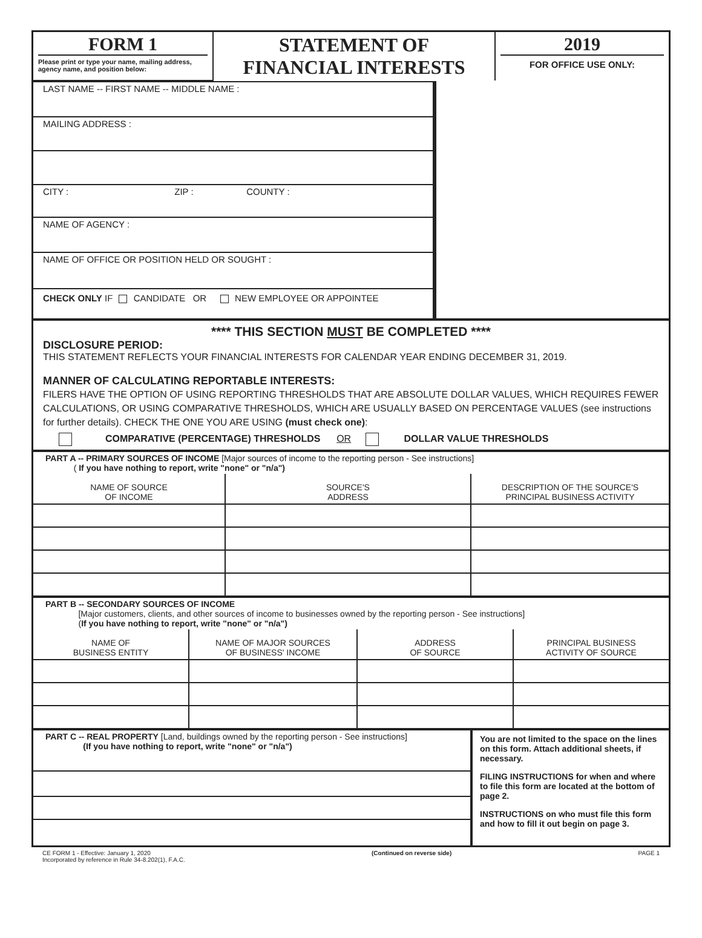| FORM 1 Please print or type your name, mailing address, agency name, and position below: | STATEMENT OF FINANCIAL INTERESTS | 2019 FOR OFFICE USE ONLY: |
LAST NAME -- FIRST NAME -- MIDDLE NAME :
MAILING ADDRESS :
CITY : ZIP : COUNTY :
NAME OF AGENCY :
NAME OF OFFICE OR POSITION HELD OR SOUGHT :
CHECK ONLY IF CANDIDATE OR NEW EMPLOYEE OR APPOINTEE
**** THIS SECTION MUST BE COMPLETED ****
DISCLOSURE PERIOD:
THIS STATEMENT REFLECTS YOUR FINANCIAL INTERESTS FOR CALENDAR YEAR ENDING DECEMBER 31, 2019.
MANNER OF CALCULATING REPORTABLE INTERESTS:
FILERS HAVE THE OPTION OF USING REPORTING THRESHOLDS THAT ARE ABSOLUTE DOLLAR VALUES, WHICH REQUIRES FEWER CALCULATIONS, OR USING COMPARATIVE THRESHOLDS, WHICH ARE USUALLY BASED ON PERCENTAGE VALUES (see instructions for further details). CHECK THE ONE YOU ARE USING (must check one):
COMPARATIVE (PERCENTAGE) THRESHOLDS OR DOLLAR VALUE THRESHOLDS
PART A -- PRIMARY SOURCES OF INCOME [Major sources of income to the reporting person - See instructions]
( If you have nothing to report, write "none" or "n/a")
| NAME OF SOURCE OF INCOME | SOURCE'S ADDRESS | DESCRIPTION OF THE SOURCE'S PRINCIPAL BUSINESS ACTIVITY |
PART B -- SECONDARY SOURCES OF INCOME
[Major customers, clients, and other sources of income to businesses owned by the reporting person - See instructions]
(If you have nothing to report, write "none" or "n/a")
| NAME OF BUSINESS ENTITY | NAME OF MAJOR SOURCES OF BUSINESS' INCOME | ADDRESS OF SOURCE | PRINCIPAL BUSINESS ACTIVITY OF SOURCE |
PART C -- REAL PROPERTY [Land, buildings owned by the reporting person - See instructions]
(If you have nothing to report, write "none" or "n/a")
You are not limited to the space on the lines on this form. Attach additional sheets, if necessary.
FILING INSTRUCTIONS for when and where to file this form are located at the bottom of page 2.
INSTRUCTIONS on who must file this form and how to fill it out begin on page 3.
CE FORM 1 - Effective: January 1, 2020
Incorporated by reference in Rule 34-8.202(1), F.A.C.
(Continued on reverse side) PAGE 1